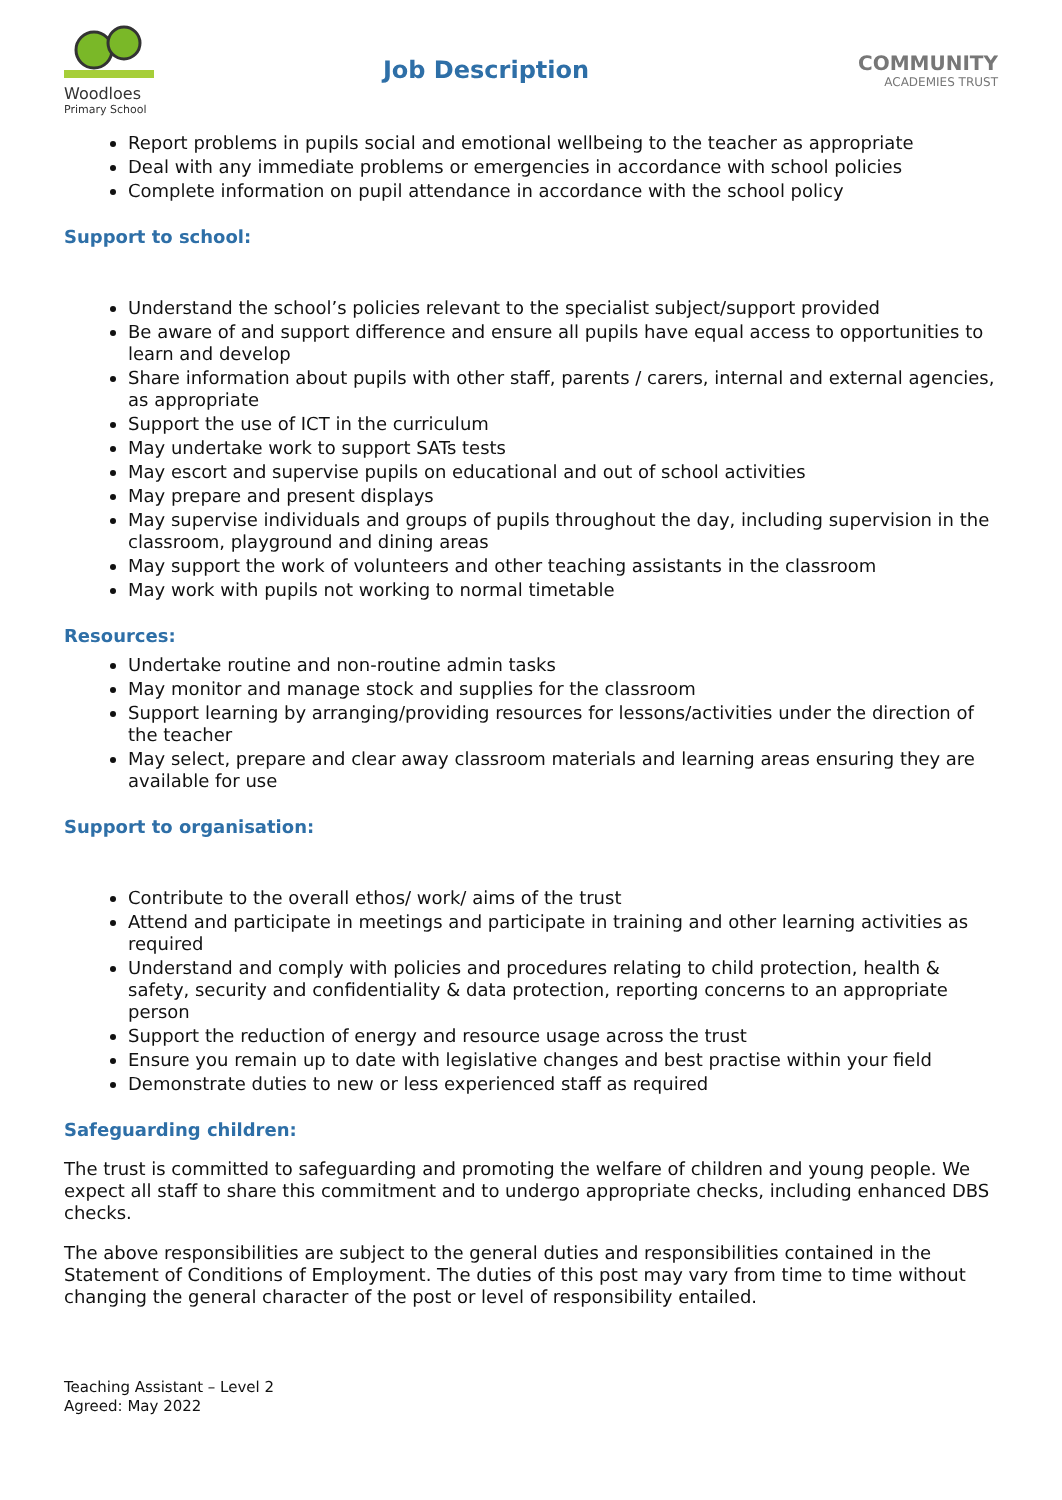Woodloes
Primary School
Job Description
COMMUNITY
ACADEMIES TRUST
Report problems in pupils social and emotional wellbeing to the teacher as appropriate
Deal with any immediate problems or emergencies in accordance with school policies
Complete information on pupil attendance in accordance with the school policy
Support to school:
Understand the school’s policies relevant to the specialist subject/support provided
Be aware of and support difference and ensure all pupils have equal access to opportunities to learn and develop
Share information about pupils with other staff, parents / carers, internal and external agencies, as appropriate
Support the use of ICT in the curriculum
May undertake work to support SATs tests
May escort and supervise pupils on educational and out of school activities
May prepare and present displays
May supervise individuals and groups of pupils throughout the day, including supervision in the classroom, playground and dining areas
May support the work of volunteers and other teaching assistants in the classroom
May work with pupils not working to normal timetable
Resources:
Undertake routine and non-routine admin tasks
May monitor and manage stock and supplies for the classroom
Support learning by arranging/providing resources for lessons/activities under the direction of the teacher
May select, prepare and clear away classroom materials and learning areas ensuring they are available for use
Support to organisation:
Contribute to the overall ethos/ work/ aims of the trust
Attend and participate in meetings and participate in training and other learning activities as required
Understand and comply with policies and procedures relating to child protection, health & safety, security and confidentiality & data protection, reporting concerns to an appropriate person
Support the reduction of energy and resource usage across the trust
Ensure you remain up to date with legislative changes and best practise within your field
Demonstrate duties to new or less experienced staff as required
Safeguarding children:
The trust is committed to safeguarding and promoting the welfare of children and young people. We expect all staff to share this commitment and to undergo appropriate checks, including enhanced DBS checks.
The above responsibilities are subject to the general duties and responsibilities contained in the Statement of Conditions of Employment. The duties of this post may vary from time to time without changing the general character of the post or level of responsibility entailed.
Teaching Assistant – Level 2
Agreed: May 2022